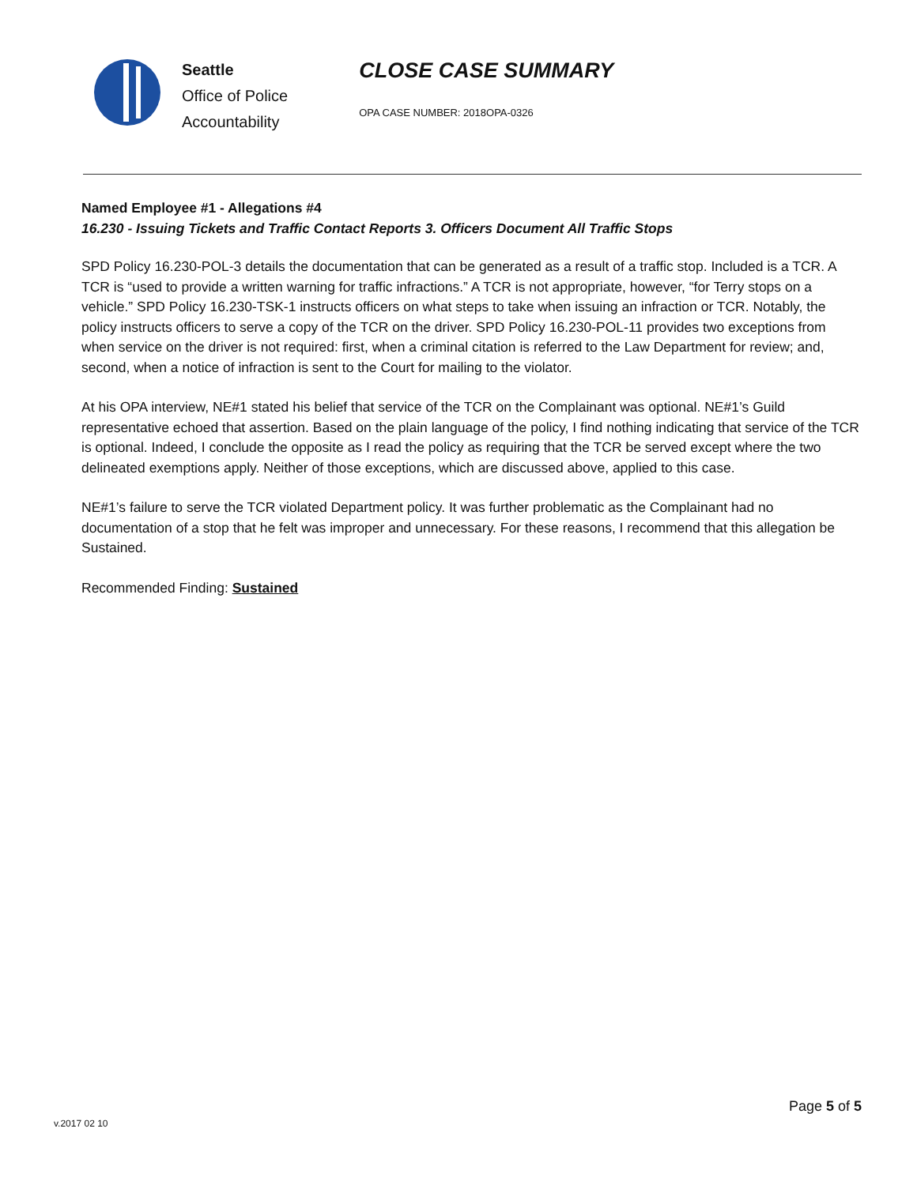Seattle
Office of Police
Accountability
CLOSE CASE SUMMARY
OPA CASE NUMBER: 2018OPA-0326
Named Employee #1 - Allegations #4
16.230 - Issuing Tickets and Traffic Contact Reports 3. Officers Document All Traffic Stops
SPD Policy 16.230-POL-3 details the documentation that can be generated as a result of a traffic stop. Included is a TCR. A TCR is “used to provide a written warning for traffic infractions.” A TCR is not appropriate, however, “for Terry stops on a vehicle.” SPD Policy 16.230-TSK-1 instructs officers on what steps to take when issuing an infraction or TCR. Notably, the policy instructs officers to serve a copy of the TCR on the driver. SPD Policy 16.230-POL-11 provides two exceptions from when service on the driver is not required: first, when a criminal citation is referred to the Law Department for review; and, second, when a notice of infraction is sent to the Court for mailing to the violator.
At his OPA interview, NE#1 stated his belief that service of the TCR on the Complainant was optional. NE#1’s Guild representative echoed that assertion. Based on the plain language of the policy, I find nothing indicating that service of the TCR is optional. Indeed, I conclude the opposite as I read the policy as requiring that the TCR be served except where the two delineated exemptions apply. Neither of those exceptions, which are discussed above, applied to this case.
NE#1’s failure to serve the TCR violated Department policy. It was further problematic as the Complainant had no documentation of a stop that he felt was improper and unnecessary. For these reasons, I recommend that this allegation be Sustained.
Recommended Finding: Sustained
v.2017 02 10
Page 5 of 5